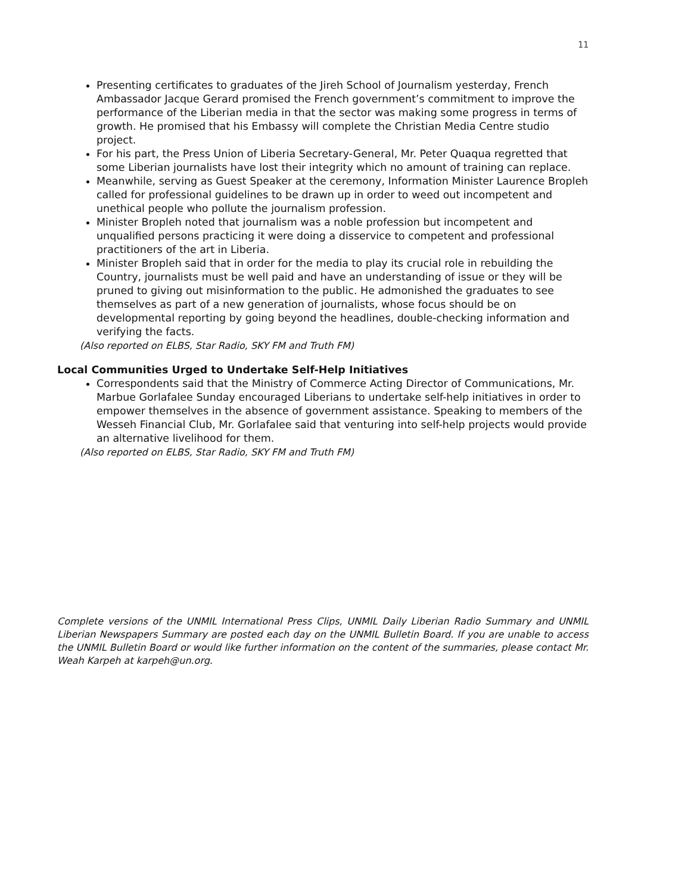11
Presenting certificates to graduates of the Jireh School of Journalism yesterday, French Ambassador Jacque Gerard promised the French government’s commitment to improve the performance of the Liberian media in that the sector was making some progress in terms of growth. He promised that his Embassy will complete the Christian Media Centre studio project.
For his part, the Press Union of Liberia Secretary-General, Mr. Peter Quaqua regretted that some Liberian journalists have lost their integrity which no amount of training can replace.
Meanwhile, serving as Guest Speaker at the ceremony, Information Minister Laurence Bropleh called for professional guidelines to be drawn up in order to weed out incompetent and unethical people who pollute the journalism profession.
Minister Bropleh noted that journalism was a noble profession but incompetent and unqualified persons practicing it were doing a disservice to competent and professional practitioners of the art in Liberia.
Minister Bropleh said that in order for the media to play its crucial role in rebuilding the Country, journalists must be well paid and have an understanding of issue or they will be pruned to giving out misinformation to the public. He admonished the graduates to see themselves as part of a new generation of journalists, whose focus should be on developmental reporting by going beyond the headlines, double-checking information and verifying the facts.
(Also reported on ELBS, Star Radio, SKY FM and Truth FM)
Local Communities Urged to Undertake Self-Help Initiatives
Correspondents said that the Ministry of Commerce Acting Director of Communications, Mr. Marbue Gorlafalee Sunday encouraged Liberians to undertake self-help initiatives in order to empower themselves in the absence of government assistance. Speaking to members of the Wesseh Financial Club, Mr. Gorlafalee said that venturing into self-help projects would provide an alternative livelihood for them.
(Also reported on ELBS, Star Radio, SKY FM and Truth FM)
Complete versions of the UNMIL International Press Clips, UNMIL Daily Liberian Radio Summary and UNMIL Liberian Newspapers Summary are posted each day on the UNMIL Bulletin Board. If you are unable to access the UNMIL Bulletin Board or would like further information on the content of the summaries, please contact Mr. Weah Karpeh at karpeh@un.org.